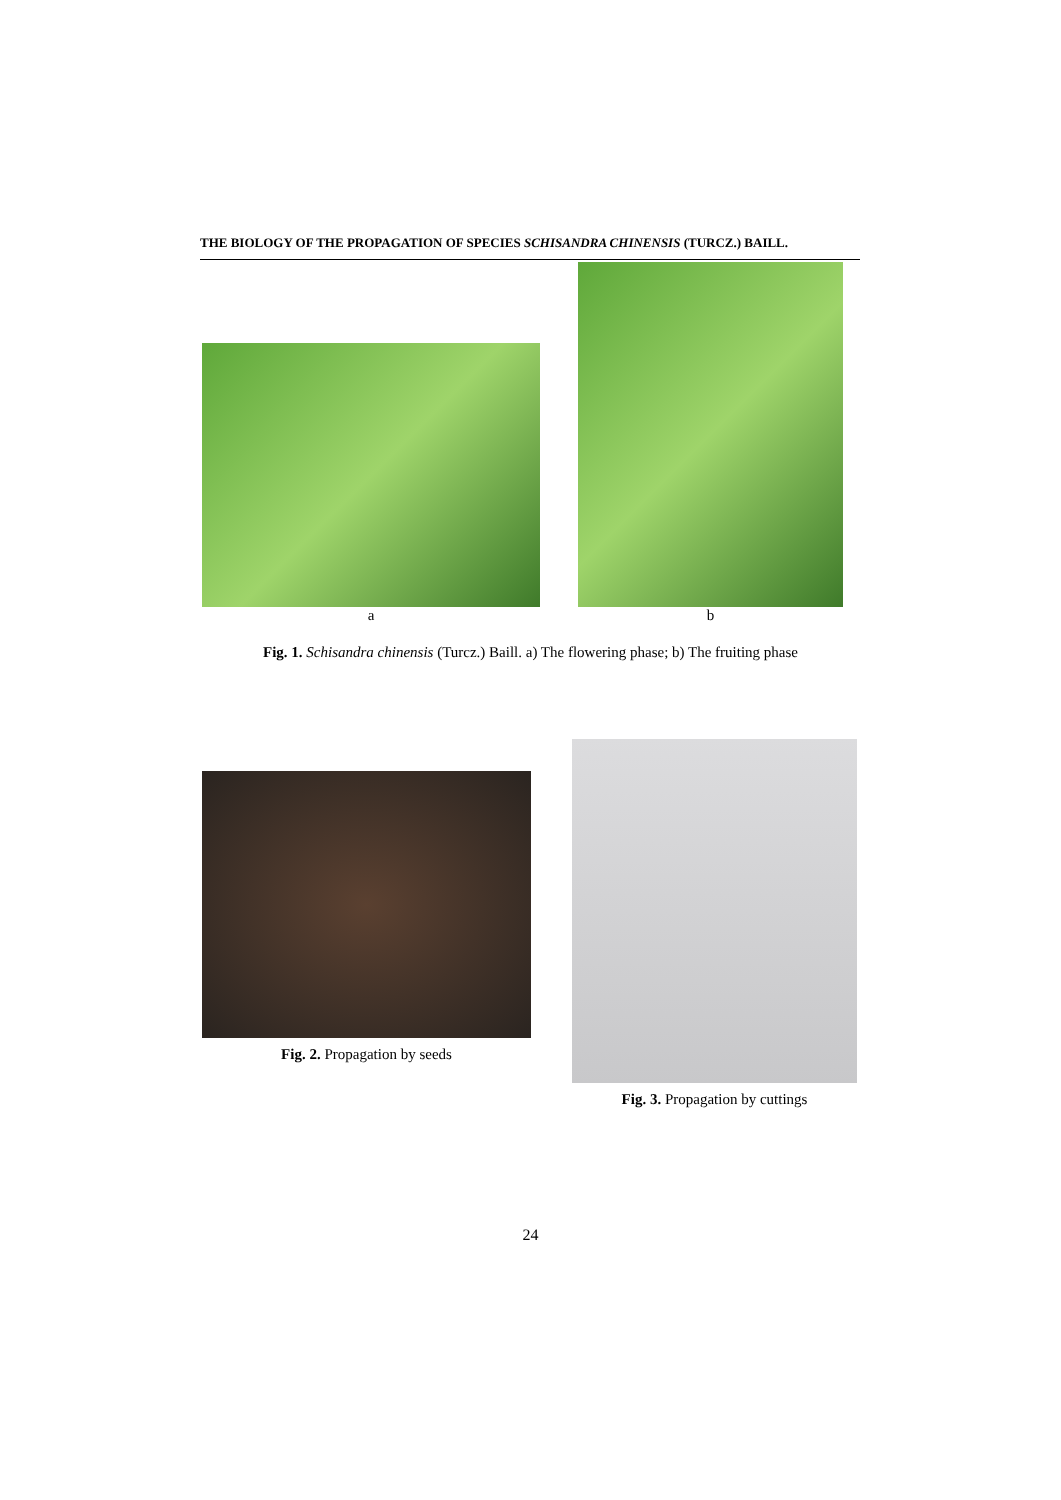THE BIOLOGY OF THE PROPAGATION OF SPECIES SCHISANDRA CHINENSIS (TURCZ.) BAILL.
a
b
Fig. 1. Schisandra chinensis (Turcz.) Baill. a) The flowering phase; b) The fruiting phase
Fig. 2. Propagation by seeds
Fig. 3. Propagation by cuttings
24